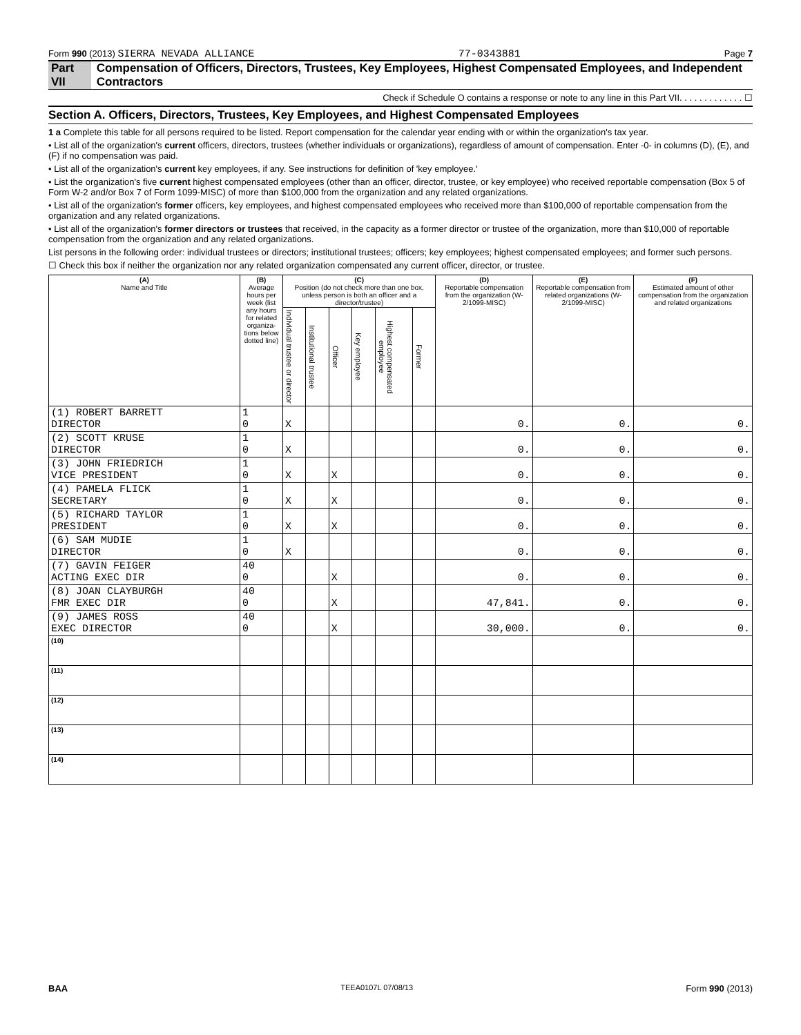Form 990 (2013) SIERRA NEVADA ALLIANCE 77-0343881 Page 7
Part VII Compensation of Officers, Directors, Trustees, Key Employees, Highest Compensated Employees, and Independent Contractors
Check if Schedule O contains a response or note to any line in this Part VII. . . . . . . . . . . . . ☐
Section A. Officers, Directors, Trustees, Key Employees, and Highest Compensated Employees
1 a Complete this table for all persons required to be listed. Report compensation for the calendar year ending with or within the organization's tax year.
• List all of the organization's current officers, directors, trustees (whether individuals or organizations), regardless of amount of compensation. Enter -0- in columns (D), (E), and (F) if no compensation was paid.
• List all of the organization's current key employees, if any. See instructions for definition of 'key employee.'
• List the organization's five current highest compensated employees (other than an officer, director, trustee, or key employee) who received reportable compensation (Box 5 of Form W-2 and/or Box 7 of Form 1099-MISC) of more than $100,000 from the organization and any related organizations.
• List all of the organization's former officers, key employees, and highest compensated employees who received more than $100,000 of reportable compensation from the organization and any related organizations.
• List all of the organization's former directors or trustees that received, in the capacity as a former director or trustee of the organization, more than $10,000 of reportable compensation from the organization and any related organizations.
List persons in the following order: individual trustees or directors; institutional trustees; officers; key employees; highest compensated employees; and former such persons.
☐ Check this box if neither the organization nor any related organization compensated any current officer, director, or trustee.
| (A) Name and Title | (B) Average hours per week (list any hours for related organiza-tions below dotted line) | (C) Position (do not check more than one box, unless person is both an officer and a director/trustee) | | | | | | (D) Reportable compensation from the organization (W-2/1099-MISC) | (E) Reportable compensation from related organizations (W-2/1099-MISC) | (F) Estimated amount of other compensation from the organization and related organizations |
| --- | --- | --- | --- | --- | --- | --- | --- | --- | --- | --- |
| | | Individual trustee or director | Institutional trustee | Officer | Key employee | Highest compensated employee | Former | | | |
| (1) ROBERT BARRETT DIRECTOR | 1 0 | X | | | | | | 0. | 0. | 0. |
| (2) SCOTT KRUSE DIRECTOR | 1 0 | X | | | | | | 0. | 0. | 0. |
| (3) JOHN FRIEDRICH VICE PRESIDENT | 1 0 | X | | X | | | | 0. | 0. | 0. |
| (4) PAMELA FLICK SECRETARY | 1 0 | X | | X | | | | 0. | 0. | 0. |
| (5) RICHARD TAYLOR PRESIDENT | 1 0 | X | | X | | | | 0. | 0. | 0. |
| (6) SAM MUDIE DIRECTOR | 1 0 | X | | | | | | 0. | 0. | 0. |
| (7) GAVIN FEIGER ACTING EXEC DIR | 40 0 | | | X | | | | 0. | 0. | 0. |
| (8) JOAN CLAYBURGH FMR EXEC DIR | 40 0 | | | X | | | | 47,841. | 0. | 0. |
| (9) JAMES ROSS EXEC DIRECTOR | 40 0 | | | X | | | | 30,000. | 0. | 0. |
| (10) | | | | | | | | | | |
| (11) | | | | | | | | | | |
| (12) | | | | | | | | | | |
| (13) | | | | | | | | | | |
| (14) | | | | | | | | | | |
BAA TEEA0107L 07/08/13 Form 990 (2013)